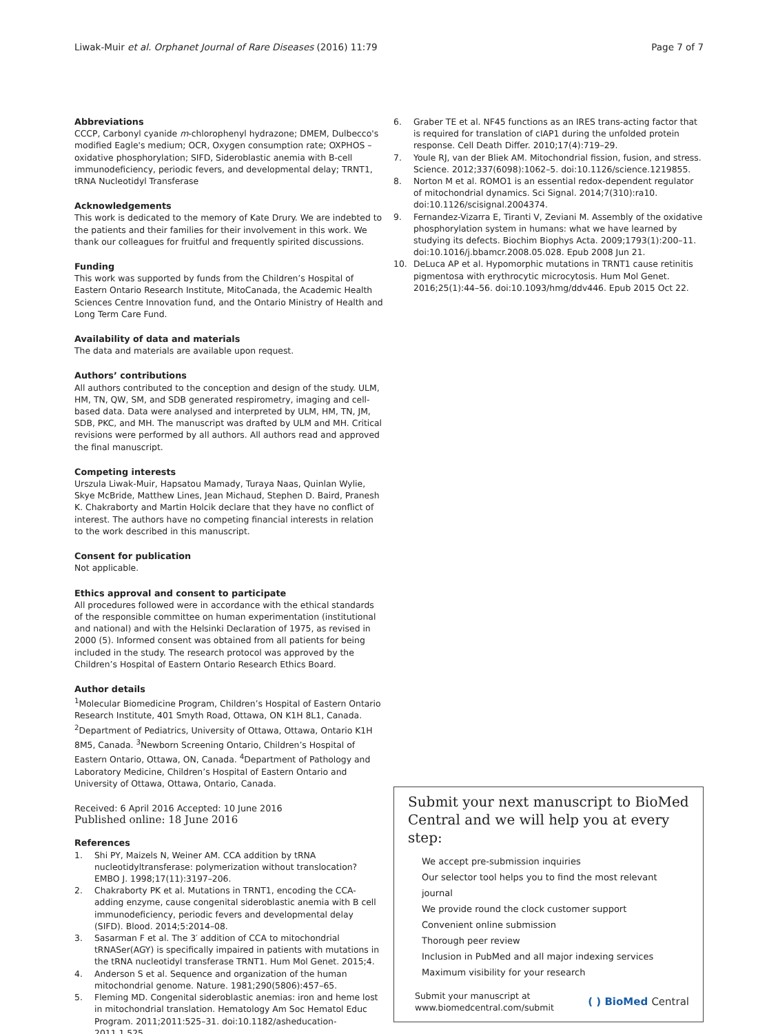Liwak-Muir et al. Orphanet Journal of Rare Diseases (2016) 11:79
Page 7 of 7
Abbreviations
CCCP, Carbonyl cyanide m-chlorophenyl hydrazone; DMEM, Dulbecco's modified Eagle's medium; OCR, Oxygen consumption rate; OXPHOS – oxidative phosphorylation; SIFD, Sideroblastic anemia with B-cell immunodeficiency, periodic fevers, and developmental delay; TRNT1, tRNA Nucleotidyl Transferase
Acknowledgements
This work is dedicated to the memory of Kate Drury. We are indebted to the patients and their families for their involvement in this work. We thank our colleagues for fruitful and frequently spirited discussions.
Funding
This work was supported by funds from the Children’s Hospital of Eastern Ontario Research Institute, MitoCanada, the Academic Health Sciences Centre Innovation fund, and the Ontario Ministry of Health and Long Term Care Fund.
Availability of data and materials
The data and materials are available upon request.
Authors’ contributions
All authors contributed to the conception and design of the study. ULM, HM, TN, QW, SM, and SDB generated respirometry, imaging and cell-based data. Data were analysed and interpreted by ULM, HM, TN, JM, SDB, PKC, and MH. The manuscript was drafted by ULM and MH. Critical revisions were performed by all authors. All authors read and approved the final manuscript.
Competing interests
Urszula Liwak-Muir, Hapsatou Mamady, Turaya Naas, Quinlan Wylie, Skye McBride, Matthew Lines, Jean Michaud, Stephen D. Baird, Pranesh K. Chakraborty and Martin Holcik declare that they have no conflict of interest. The authors have no competing financial interests in relation to the work described in this manuscript.
Consent for publication
Not applicable.
Ethics approval and consent to participate
All procedures followed were in accordance with the ethical standards of the responsible committee on human experimentation (institutional and national) and with the Helsinki Declaration of 1975, as revised in 2000 (5). Informed consent was obtained from all patients for being included in the study. The research protocol was approved by the Children’s Hospital of Eastern Ontario Research Ethics Board.
Author details
<sup>1</sup> Molecular Biomedicine Program, Children’s Hospital of Eastern Ontario Research Institute, 401 Smyth Road, Ottawa, ON K1H 8L1, Canada. <sup>2</sup>Department of Pediatrics, University of Ottawa, Ottawa, Ontario K1H 8M5, Canada. <sup>3</sup>Newborn Screening Ontario, Children’s Hospital of Eastern Ontario, Ottawa, ON, Canada. <sup>4</sup>Department of Pathology and Laboratory Medicine, Children’s Hospital of Eastern Ontario and University of Ottawa, Ottawa, Ontario, Canada.
Received: 6 April 2016 Accepted: 10 June 2016
Published online: 18 June 2016
References
1. Shi PY, Maizels N, Weiner AM. CCA addition by tRNA nucleotidyltransferase: polymerization without translocation? EMBO J. 1998;17(11):3197–206.
2. Chakraborty PK et al. Mutations in TRNT1, encoding the CCA-adding enzyme, cause congenital sideroblastic anemia with B cell immunodeficiency, periodic fevers and developmental delay (SIFD). Blood. 2014;5:2014–08.
3. Sasarman F et al. The 3′ addition of CCA to mitochondrial tRNASer(AGY) is specifically impaired in patients with mutations in the tRNA nucleotidyl transferase TRNT1. Hum Mol Genet. 2015;4.
4. Anderson S et al. Sequence and organization of the human mitochondrial genome. Nature. 1981;290(5806):457–65.
5. Fleming MD. Congenital sideroblastic anemias: iron and heme lost in mitochondrial translation. Hematology Am Soc Hematol Educ Program. 2011;2011:525–31. doi:10.1182/asheducation-2011.1.525.
6. Graber TE et al. NF45 functions as an IRES trans-acting factor that is required for translation of cIAP1 during the unfolded protein response. Cell Death Differ. 2010;17(4):719–29.
7. Youle RJ, van der Bliek AM. Mitochondrial fission, fusion, and stress. Science. 2012;337(6098):1062–5. doi:10.1126/science.1219855.
8. Norton M et al. ROMO1 is an essential redox-dependent regulator of mitochondrial dynamics. Sci Signal. 2014;7(310):ra10. doi:10.1126/scisignal.2004374.
9. Fernandez-Vizarra E, Tiranti V, Zeviani M. Assembly of the oxidative phosphorylation system in humans: what we have learned by studying its defects. Biochim Biophys Acta. 2009;1793(1):200–11. doi:10.1016/j.bbamcr.2008.05.028. Epub 2008 Jun 21.
10. DeLuca AP et al. Hypomorphic mutations in TRNT1 cause retinitis pigmentosa with erythrocytic microcytosis. Hum Mol Genet. 2016;25(1):44–56. doi:10.1093/hmg/ddv446. Epub 2015 Oct 22.
Submit your next manuscript to BioMed Central and we will help you at every step:
We accept pre-submission inquiries
Our selector tool helps you to find the most relevant journal
We provide round the clock customer support
Convenient online submission
Thorough peer review
Inclusion in PubMed and all major indexing services
Maximum visibility for your research
Submit your manuscript at
www.biomedcentral.com/submit
( ) BioMed Central